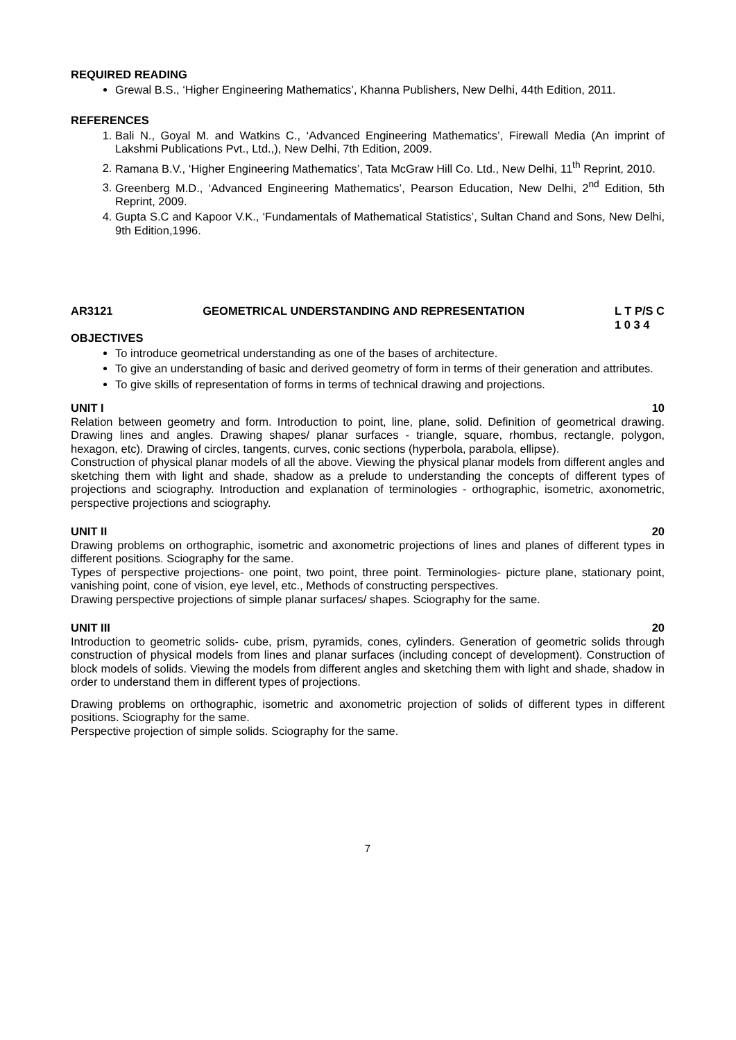REQUIRED READING
Grewal B.S., ‘Higher Engineering Mathematics’, Khanna Publishers, New Delhi, 44th Edition, 2011.
REFERENCES
1. Bali N., Goyal M. and Watkins C., ‘Advanced Engineering Mathematics’, Firewall Media (An imprint of Lakshmi Publications Pvt., Ltd.,), New Delhi, 7th Edition, 2009.
2. Ramana B.V., ‘Higher Engineering Mathematics’, Tata McGraw Hill Co. Ltd., New Delhi, 11<sup>th</sup> Reprint, 2010.
3. Greenberg M.D., ‘Advanced Engineering Mathematics’, Pearson Education, New Delhi, 2<sup>nd</sup> Edition, 5th Reprint, 2009.
4. Gupta S.C and Kapoor V.K., ‘Fundamentals of Mathematical Statistics’, Sultan Chand and Sons, New Delhi, 9th Edition,1996.
AR3121 GEOMETRICAL UNDERSTANDING AND REPRESENTATION L T P/S C
1 0 3 4
OBJECTIVES
To introduce geometrical understanding as one of the bases of architecture.
To give an understanding of basic and derived geometry of form in terms of their generation and attributes.
To give skills of representation of forms in terms of technical drawing and projections.
UNIT I 10
Relation between geometry and form. Introduction to point, line, plane, solid. Definition of geometrical drawing. Drawing lines and angles. Drawing shapes/ planar surfaces - triangle, square, rhombus, rectangle, polygon, hexagon, etc). Drawing of circles, tangents, curves, conic sections (hyperbola, parabola, ellipse).
Construction of physical planar models of all the above. Viewing the physical planar models from different angles and sketching them with light and shade, shadow as a prelude to understanding the concepts of different types of projections and sciography. Introduction and explanation of terminologies - orthographic, isometric, axonometric, perspective projections and sciography.
UNIT II 20
Drawing problems on orthographic, isometric and axonometric projections of lines and planes of different types in different positions. Sciography for the same.
Types of perspective projections- one point, two point, three point. Terminologies- picture plane, stationary point, vanishing point, cone of vision, eye level, etc., Methods of constructing perspectives.
Drawing perspective projections of simple planar surfaces/ shapes. Sciography for the same.
UNIT III 20
Introduction to geometric solids- cube, prism, pyramids, cones, cylinders. Generation of geometric solids through construction of physical models from lines and planar surfaces (including concept of development). Construction of block models of solids. Viewing the models from different angles and sketching them with light and shade, shadow in order to understand them in different types of projections.
Drawing problems on orthographic, isometric and axonometric projection of solids of different types in different positions. Sciography for the same.
Perspective projection of simple solids. Sciography for the same.
7